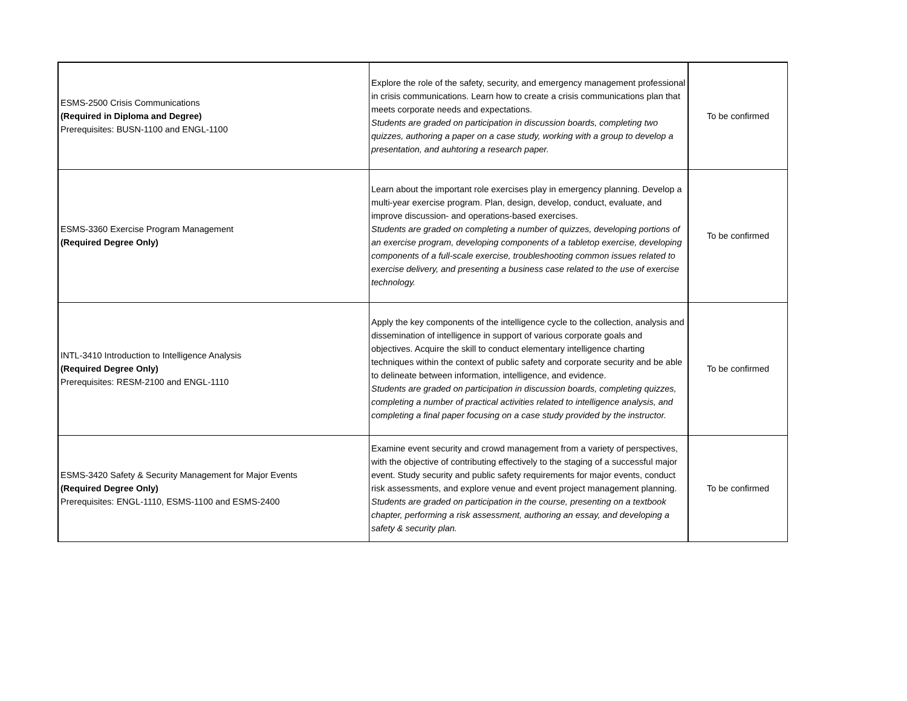| ESMS-2500 Crisis Communications (Required in Diploma and Degree) Prerequisites: BUSN-1100 and ENGL-1100 | Explore the role of the safety, security, and emergency management professional in crisis communications. Learn how to create a crisis communications plan that meets corporate needs and expectations. Students are graded on participation in discussion boards, completing two quizzes, authoring a paper on a case study, working with a group to develop a presentation, and auhtoring a research paper. | To be confirmed |
| ESMS-3360 Exercise Program Management (Required Degree Only) | Learn about the important role exercises play in emergency planning. Develop a multi-year exercise program. Plan, design, develop, conduct, evaluate, and improve discussion- and operations-based exercises. Students are graded on completing a number of quizzes, developing portions of an exercise program, developing components of a tabletop exercise, developing components of a full-scale exercise, troubleshooting common issues related to exercise delivery, and presenting a business case related to the use of exercise technology. | To be confirmed |
| INTL-3410 Introduction to Intelligence Analysis (Required Degree Only) Prerequisites: RESM-2100 and ENGL-1110 | Apply the key components of the intelligence cycle to the collection, analysis and dissemination of intelligence in support of various corporate goals and objectives. Acquire the skill to conduct elementary intelligence charting techniques within the context of public safety and corporate security and be able to delineate between information, intelligence, and evidence. Students are graded on participation in discussion boards, completing quizzes, completing a number of practical activities related to intelligence analysis, and completing a final paper focusing on a case study provided by the instructor. | To be confirmed |
| ESMS-3420 Safety & Security Management for Major Events (Required Degree Only) Prerequisites: ENGL-1110, ESMS-1100 and ESMS-2400 | Examine event security and crowd management from a variety of perspectives, with the objective of contributing effectively to the staging of a successful major event. Study security and public safety requirements for major events, conduct risk assessments, and explore venue and event project management planning. Students are graded on participation in the course, presenting on a textbook chapter, performing a risk assessment, authoring an essay, and developing a safety & security plan. | To be confirmed |